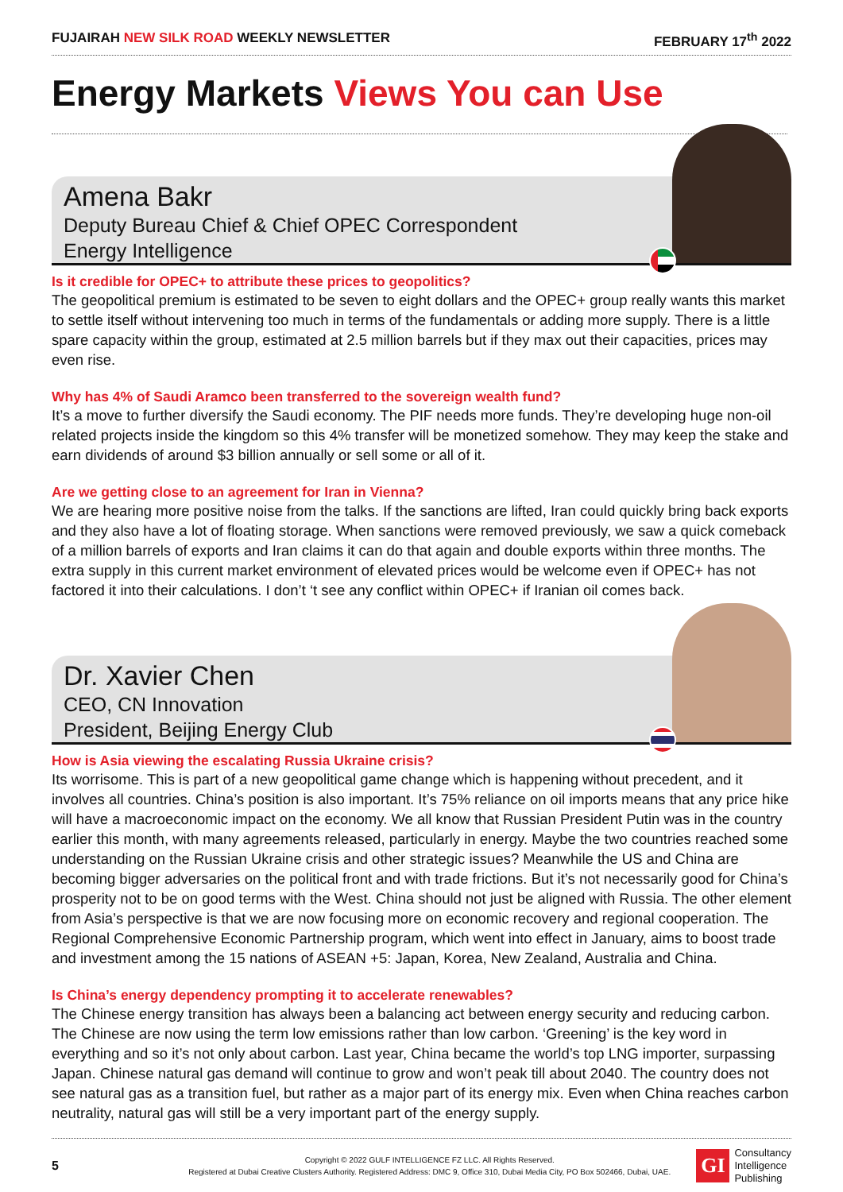FUJAIRAH NEW SILK ROAD WEEKLY NEWSLETTER FEBRUARY 17<sup>th</sup> 2022
Energy Markets Views You can Use
Amena Bakr
Deputy Bureau Chief & Chief OPEC Correspondent
Energy Intelligence
Is it credible for OPEC+ to attribute these prices to geopolitics?
The geopolitical premium is estimated to be seven to eight dollars and the OPEC+ group really wants this market to settle itself without intervening too much in terms of the fundamentals or adding more supply. There is a little spare capacity within the group, estimated at 2.5 million barrels but if they max out their capacities, prices may even rise.
Why has 4% of Saudi Aramco been transferred to the sovereign wealth fund?
It’s a move to further diversify the Saudi economy. The PIF needs more funds. They’re developing huge non-oil related projects inside the kingdom so this 4% transfer will be monetized somehow. They may keep the stake and earn dividends of around $3 billion annually or sell some or all of it.
Are we getting close to an agreement for Iran in Vienna?
We are hearing more positive noise from the talks. If the sanctions are lifted, Iran could quickly bring back exports and they also have a lot of floating storage. When sanctions were removed previously, we saw a quick comeback of a million barrels of exports and Iran claims it can do that again and double exports within three months. The extra supply in this current market environment of elevated prices would be welcome even if OPEC+ has not factored it into their calculations. I don’t ‘t see any conflict within OPEC+ if Iranian oil comes back.
Dr. Xavier Chen
CEO, CN Innovation
President, Beijing Energy Club
How is Asia viewing the escalating Russia Ukraine crisis?
Its worrisome. This is part of a new geopolitical game change which is happening without precedent, and it involves all countries. China’s position is also important. It’s 75% reliance on oil imports means that any price hike will have a macroeconomic impact on the economy. We all know that Russian President Putin was in the country earlier this month, with many agreements released, particularly in energy. Maybe the two countries reached some understanding on the Russian Ukraine crisis and other strategic issues? Meanwhile the US and China are becoming bigger adversaries on the political front and with trade frictions. But it’s not necessarily good for China’s prosperity not to be on good terms with the West. China should not just be aligned with Russia. The other element from Asia’s perspective is that we are now focusing more on economic recovery and regional cooperation. The Regional Comprehensive Economic Partnership program, which went into effect in January, aims to boost trade and investment among the 15 nations of ASEAN +5: Japan, Korea, New Zealand, Australia and China.
Is China’s energy dependency prompting it to accelerate renewables?
The Chinese energy transition has always been a balancing act between energy security and reducing carbon. The Chinese are now using the term low emissions rather than low carbon. ‘Greening’ is the key word in everything and so it’s not only about carbon. Last year, China became the world’s top LNG importer, surpassing Japan. Chinese natural gas demand will continue to grow and won’t peak till about 2040. The country does not see natural gas as a transition fuel, but rather as a major part of its energy mix. Even when China reaches carbon neutrality, natural gas will still be a very important part of the energy supply.
5
Copyright © 2022 GULF INTELLIGENCE FZ LLC. All Rights Reserved.
Registered at Dubai Creative Clusters Authority. Registered Address: DMC 9, Office 310, Dubai Media City, PO Box 502466, Dubai, UAE.
GI
Consultancy
Intelligence
Publishing